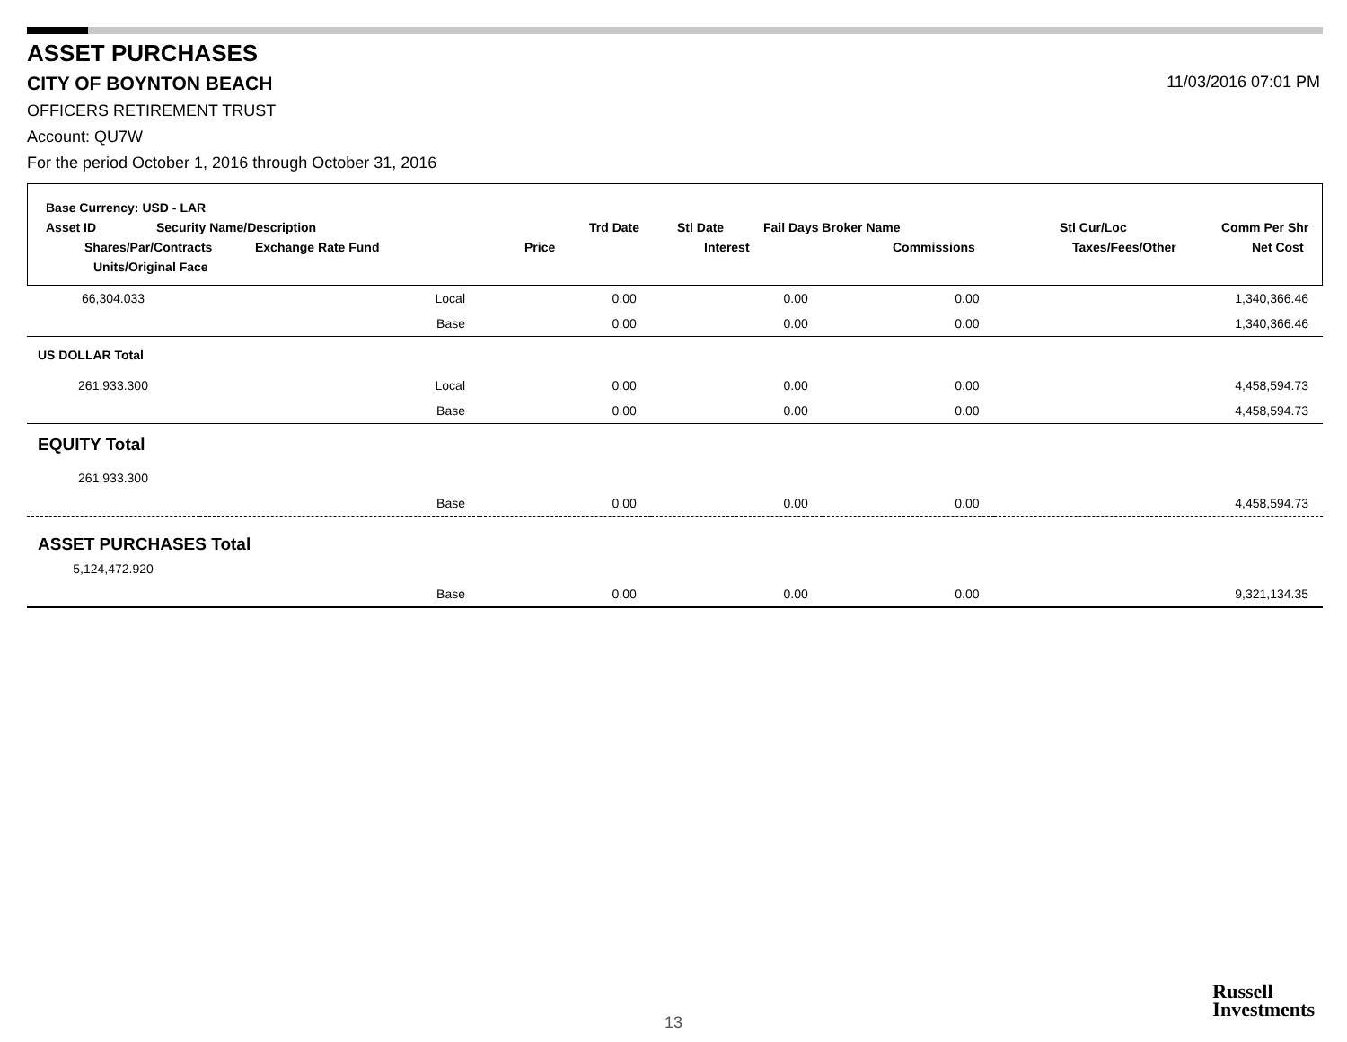ASSET PURCHASES
CITY OF BOYNTON BEACH 11/03/2016 07:01 PM
OFFICERS RETIREMENT TRUST
Account: QU7W
For the period October 1, 2016 through October 31, 2016
Base Currency: USD - LAR
Asset ID Security Name/Description Trd Date Stl Date Fail Days Broker Name Stl Cur/Loc Comm Per Shr
Shares/Par/Contracts Exchange Rate Fund Price Interest Commissions Taxes/Fees/Other Net Cost
Units/Original Face
| 66,304.033 | Local | 0.00 | 0.00 | 0.00 | 1,340,366.46 |
| | Base | 0.00 | 0.00 | 0.00 | 1,340,366.46 |
| US DOLLAR Total | | | | | |
| 261,933.300 | Local | 0.00 | 0.00 | 0.00 | 4,458,594.73 |
| | Base | 0.00 | 0.00 | 0.00 | 4,458,594.73 |
| EQUITY Total | | | | | |
| 261,933.300 | | | | | |
| | Base | 0.00 | 0.00 | 0.00 | 4,458,594.73 |
| ASSET PURCHASES Total | | | | | |
| 5,124,472.920 | | | | | |
| | Base | 0.00 | 0.00 | 0.00 | 9,321,134.35 |
13
Russell
Investments